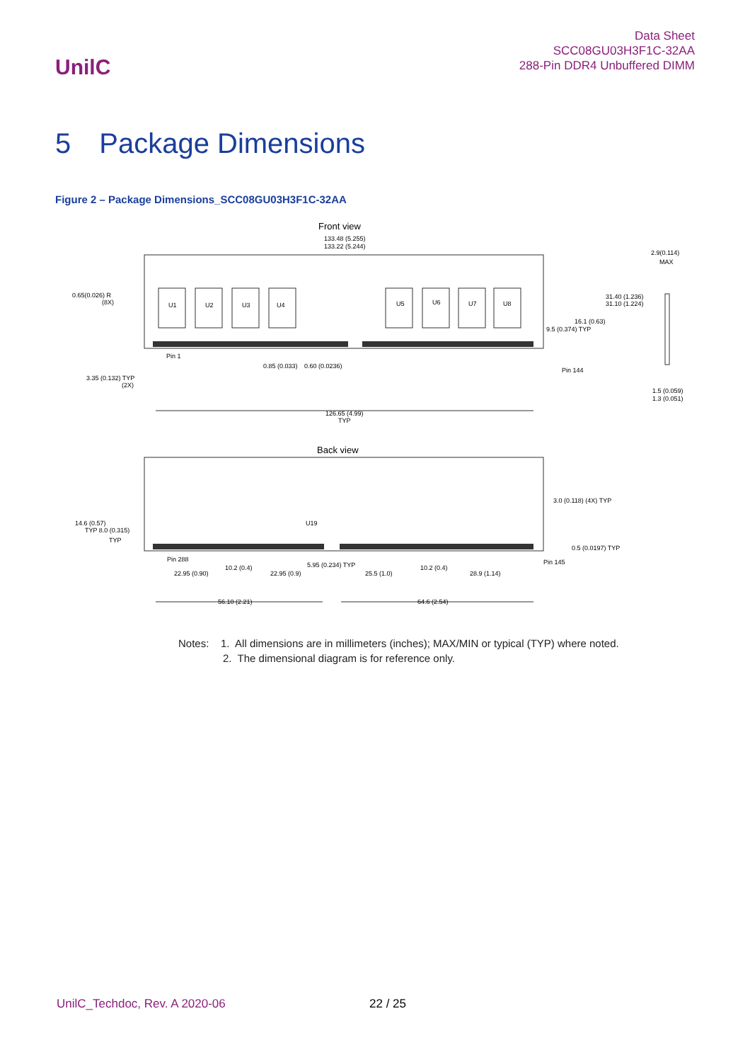UnilC
Data Sheet
SCC08GU03H3F1C-32AA
288-Pin DDR4 Unbuffered DIMM
5 Package Dimensions
Figure 2 – Package Dimensions_SCC08GU03H3F1C-32AA
Front view
133.48 (5.255)
133.22 (5.244)
U1
U2
U3
U4
U5
U6
U7
U8
0.65(0.026) R
(8X)
Pin 1
Pin 144
0.85 (0.033)
0.60 (0.0236)
3.35 (0.132) TYP
(2X)
126.65 (4.99)
TYP
31.40 (1.236)
31.10 (1.224)
16.1 (0.63)
9.5 (0.374) TYP
2.9(0.114)
MAX
1.5 (0.059)
1.3 (0.051)
Back view
3.0 (0.118) (4X) TYP
14.6 (0.57)
TYP 8.0 (0.315)
TYP
U19
0.5 (0.0197) TYP
Pin 288
Pin 145
10.2 (0.4)
5.95 (0.234) TYP
10.2 (0.4)
22.95 (0.90)
22.95 (0.9)
25.5 (1.0)
28.9 (1.14)
56.10 (2.21)
64.6 (2.54)
Notes: 1. All dimensions are in millimeters (inches); MAX/MIN or typical (TYP) where noted.
2. The dimensional diagram is for reference only.
UnilC_Techdoc, Rev. A 2020-06 22 / 25